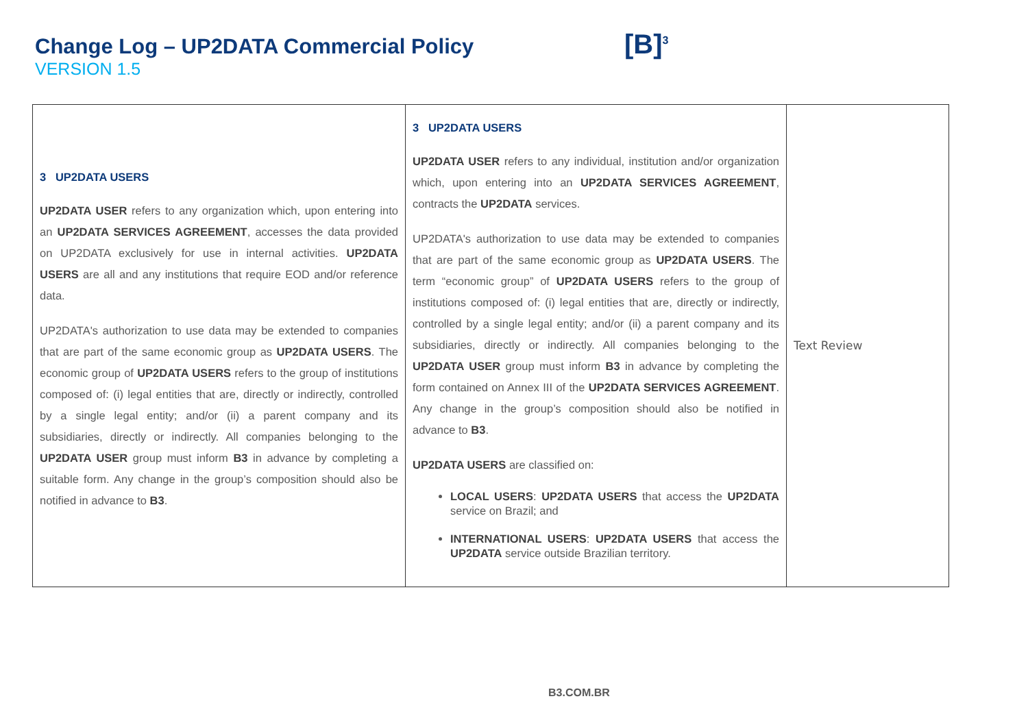Change Log – UP2DATA Commercial Policy
VERSION 1.5
[B]<sup>3</sup>
| 3 UP2DATA USERS UP2DATA USER refers to any organization which, upon entering into an UP2DATA SERVICES AGREEMENT , accesses the data provided on UP2DATA exclusively for use in internal activities. UP2DATA USERS are all and any institutions that require EOD and/or reference data. UP2DATA's authorization to use data may be extended to companies that are part of the same economic group as UP2DATA USERS . The economic group of UP2DATA USERS refers to the group of institutions composed of: (i) legal entities that are, directly or indirectly, controlled by a single legal entity; and/or (ii) a parent company and its subsidiaries, directly or indirectly. All companies belonging to the UP2DATA USER group must inform B3 in advance by completing a suitable form. Any change in the group’s composition should also be notified in advance to B3 . | 3 UP2DATA USERS UP2DATA USER refers to any individual, institution and/or organization which, upon entering into an UP2DATA SERVICES AGREEMENT , contracts the UP2DATA services. UP2DATA's authorization to use data may be extended to companies that are part of the same economic group as UP2DATA USERS . The term “economic group” of UP2DATA USERS refers to the group of institutions composed of: (i) legal entities that are, directly or indirectly, controlled by a single legal entity; and/or (ii) a parent company and its subsidiaries, directly or indirectly. All companies belonging to the UP2DATA USER group must inform B3 in advance by completing the form contained on Annex III of the UP2DATA SERVICES AGREEMENT . Any change in the group’s composition should also be notified in advance to B3 . UP2DATA USERS are classified on: LOCAL USERS : UP2DATA USERS that access the UP2DATA service on Brazil; and INTERNATIONAL USERS : UP2DATA USERS that access the UP2DATA service outside Brazilian territory. | Text Review |
B3.COM.BR